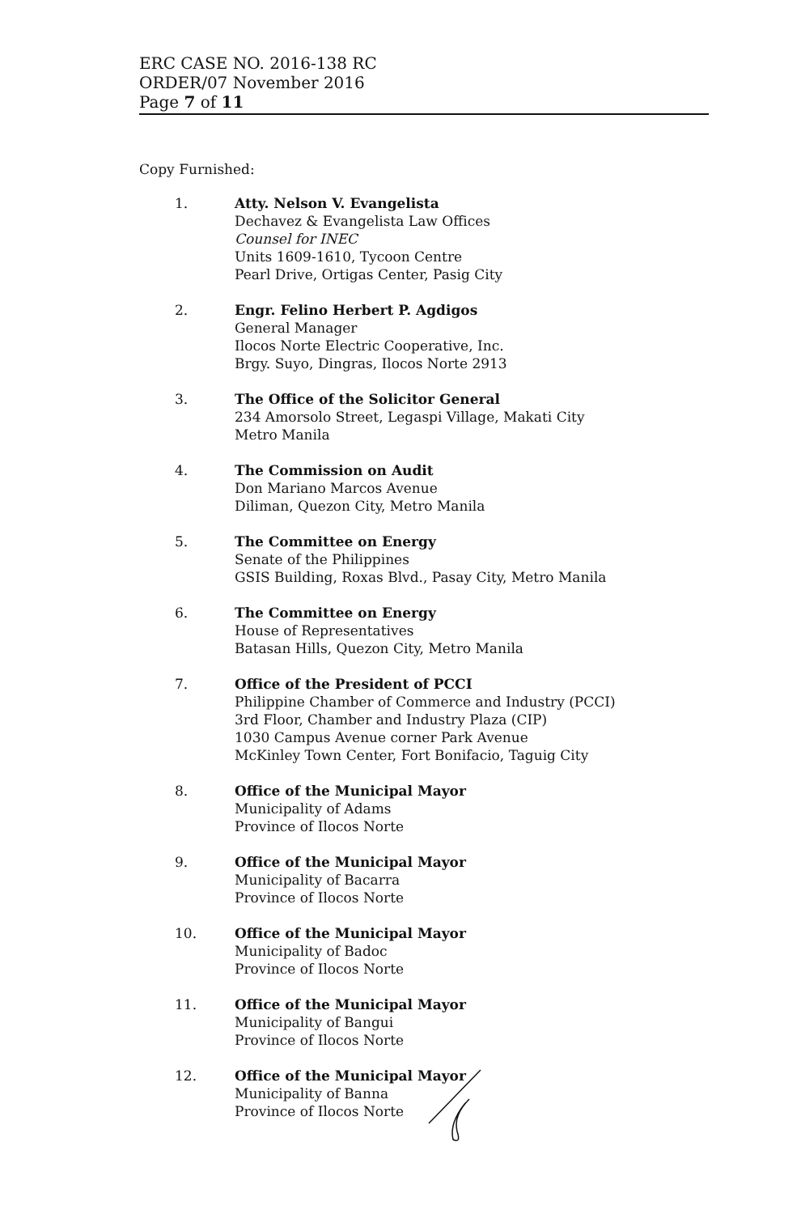ERC CASE NO. 2016-138 RC
ORDER/07 November 2016
Page 7 of 11
Copy Furnished:
1. Atty. Nelson V. Evangelista
Dechavez & Evangelista Law Offices
Counsel for INEC
Units 1609-1610, Tycoon Centre
Pearl Drive, Ortigas Center, Pasig City
2. Engr. Felino Herbert P. Agdigos
General Manager
Ilocos Norte Electric Cooperative, Inc.
Brgy. Suyo, Dingras, Ilocos Norte 2913
3. The Office of the Solicitor General
234 Amorsolo Street, Legaspi Village, Makati City
Metro Manila
4. The Commission on Audit
Don Mariano Marcos Avenue
Diliman, Quezon City, Metro Manila
5. The Committee on Energy
Senate of the Philippines
GSIS Building, Roxas Blvd., Pasay City, Metro Manila
6. The Committee on Energy
House of Representatives
Batasan Hills, Quezon City, Metro Manila
7. Office of the President of PCCI
Philippine Chamber of Commerce and Industry (PCCI)
3rd Floor, Chamber and Industry Plaza (CIP)
1030 Campus Avenue corner Park Avenue
McKinley Town Center, Fort Bonifacio, Taguig City
8. Office of the Municipal Mayor
Municipality of Adams
Province of Ilocos Norte
9. Office of the Municipal Mayor
Municipality of Bacarra
Province of Ilocos Norte
10. Office of the Municipal Mayor
Municipality of Badoc
Province of Ilocos Norte
11. Office of the Municipal Mayor
Municipality of Bangui
Province of Ilocos Norte
12. Office of the Municipal Mayor
Municipality of Banna
Province of Ilocos Norte